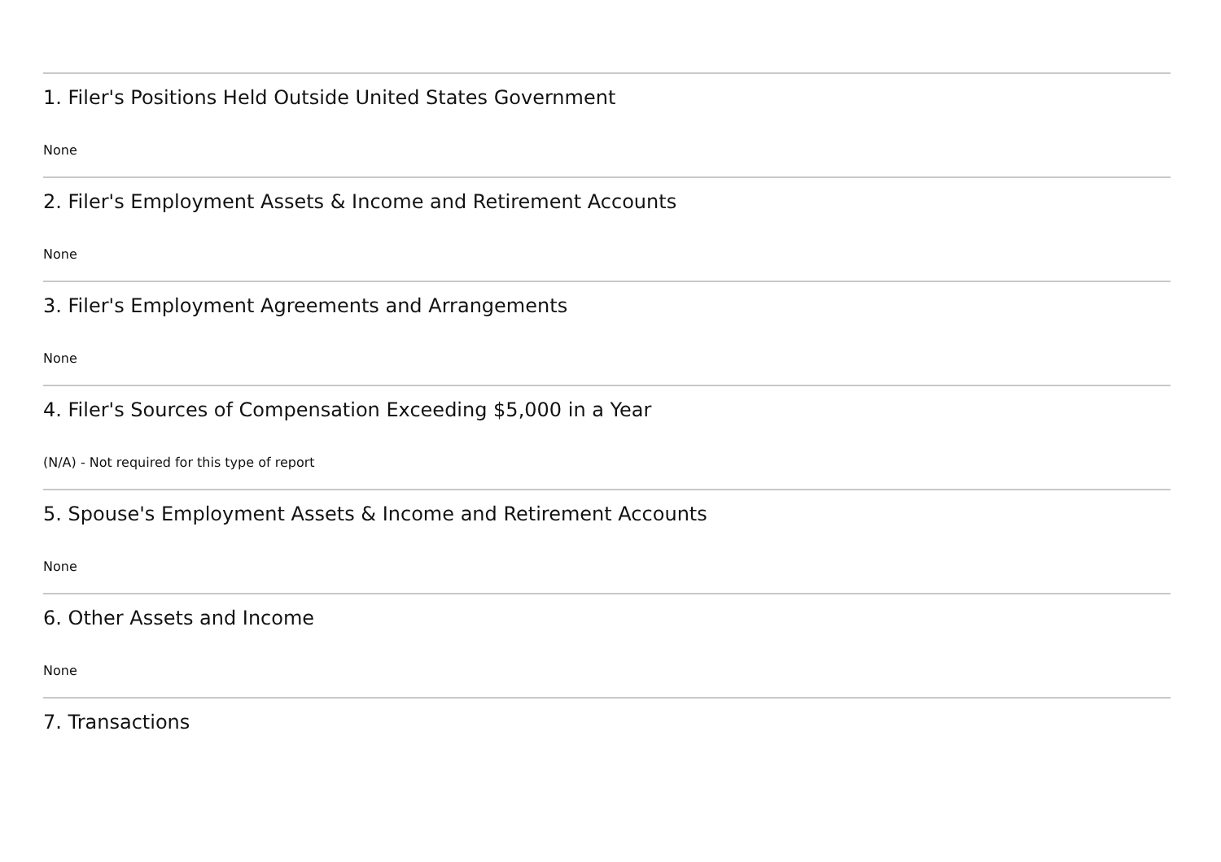1. Filer's Positions Held Outside United States Government
None
2. Filer's Employment Assets & Income and Retirement Accounts
None
3. Filer's Employment Agreements and Arrangements
None
4. Filer's Sources of Compensation Exceeding $5,000 in a Year
(N/A) - Not required for this type of report
5. Spouse's Employment Assets & Income and Retirement Accounts
None
6. Other Assets and Income
None
7. Transactions